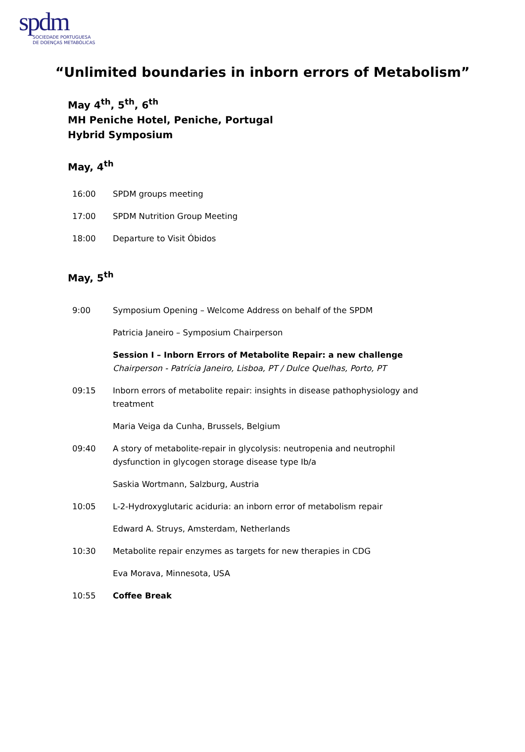spdm
SOCIEDADE PORTUGUESA
DE DOENÇAS METABÓLICAS
“Unlimited boundaries in inborn errors of Metabolism”
May 4<sup>th</sup>, 5<sup>th</sup>, 6<sup>th</sup>
MH Peniche Hotel, Peniche, Portugal
Hybrid Symposium
May, 4<sup>th</sup>
16:00 SPDM groups meeting
17:00 SPDM Nutrition Group Meeting
18:00 Departure to Visit Óbidos
May, 5<sup>th</sup>
9:00 Symposium Opening – Welcome Address on behalf of the SPDM
Patricia Janeiro – Symposium Chairperson
Session I – Inborn Errors of Metabolite Repair: a new challenge
Chairperson - Patrícia Janeiro, Lisboa, PT / Dulce Quelhas, Porto, PT
09:15 Inborn errors of metabolite repair: insights in disease pathophysiology and treatment
Maria Veiga da Cunha, Brussels, Belgium
09:40 A story of metabolite-repair in glycolysis: neutropenia and neutrophil dysfunction in glycogen storage disease type Ib/a
Saskia Wortmann, Salzburg, Austria
10:05 L-2-Hydroxyglutaric aciduria: an inborn error of metabolism repair
Edward A. Struys, Amsterdam, Netherlands
10:30 Metabolite repair enzymes as targets for new therapies in CDG
Eva Morava, Minnesota, USA
10:55 Coffee Break